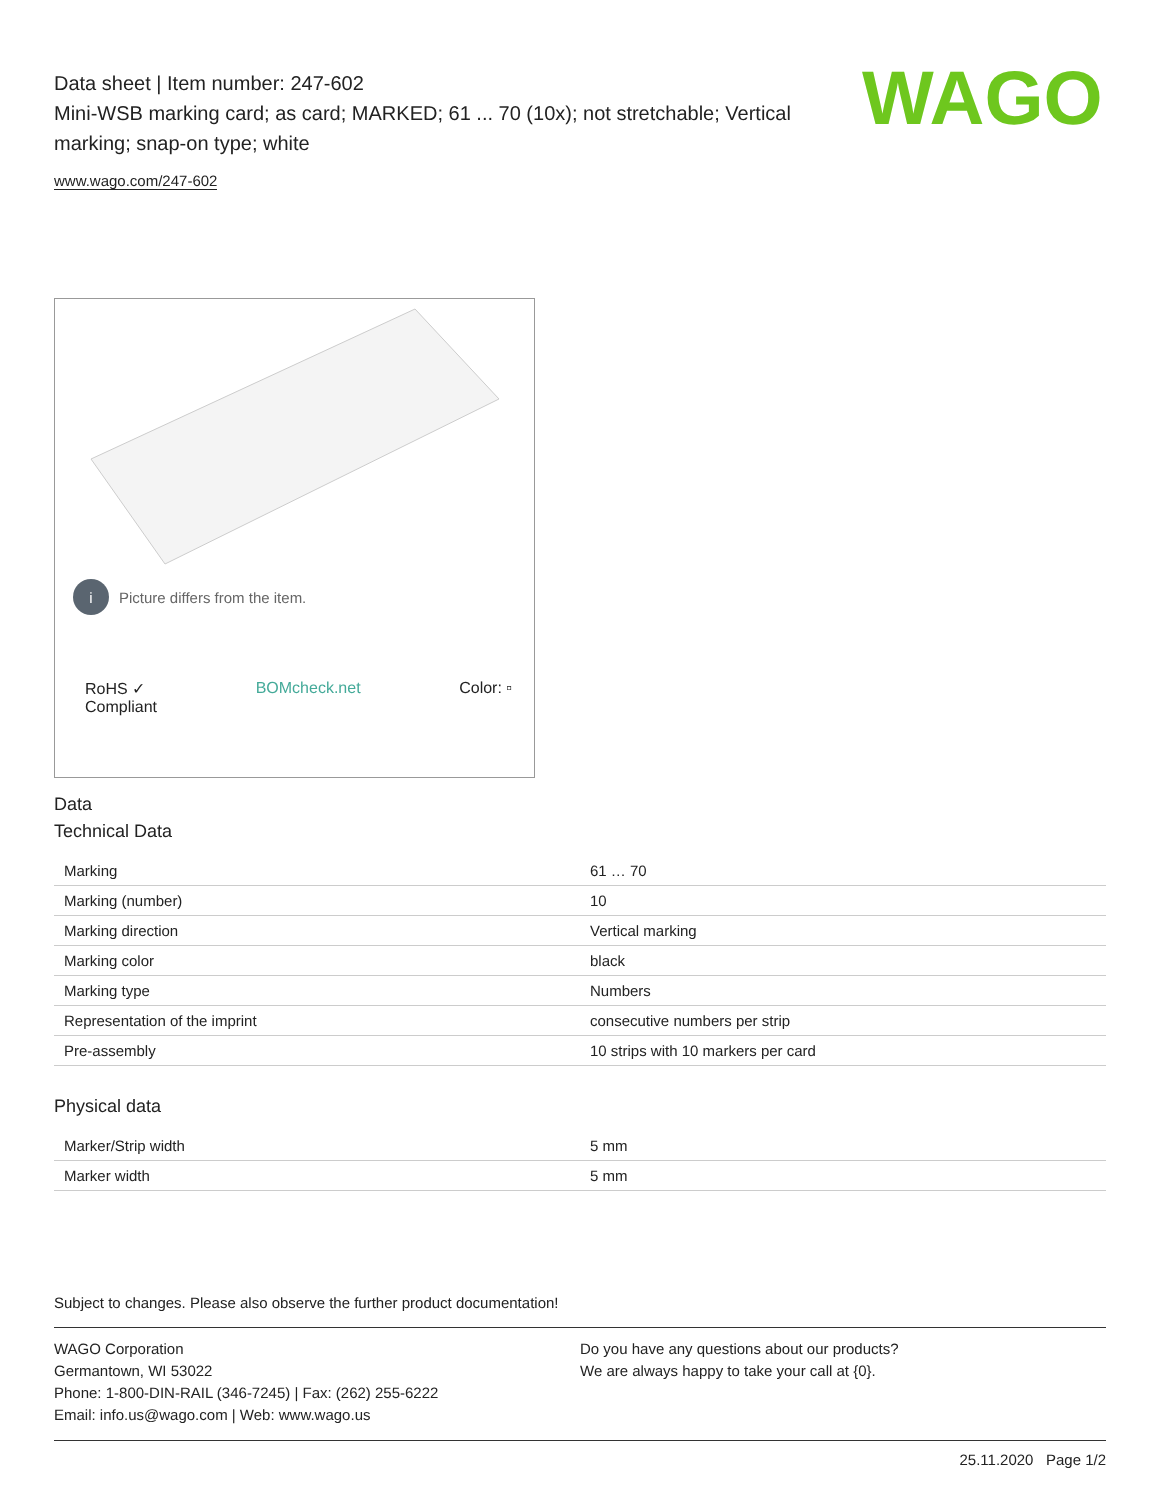Data sheet | Item number: 247-602
Mini-WSB marking card; as card; MARKED; 61 ... 70 (10x); not stretchable; Vertical marking; snap-on type; white
www.wago.com/247-602
WAGO
i Picture differs from the item.
RoHS ✓
Compliant BOMcheck.net Color: ▫
Data
Technical Data
| Marking | 61 … 70 |
| Marking (number) | 10 |
| Marking direction | Vertical marking |
| Marking color | black |
| Marking type | Numbers |
| Representation of the imprint | consecutive numbers per strip |
| Pre-assembly | 10 strips with 10 markers per card |
Physical data
| Marker/Strip width | 5 mm |
| Marker width | 5 mm |
Subject to changes. Please also observe the further product documentation!
WAGO Corporation
Germantown, WI 53022
Phone: 1-800-DIN-RAIL (346-7245) | Fax: (262) 255-6222
Email: info.us@wago.com | Web: www.wago.us
Do you have any questions about our products?
We are always happy to take your call at {0}.
25.11.2020 Page 1/2